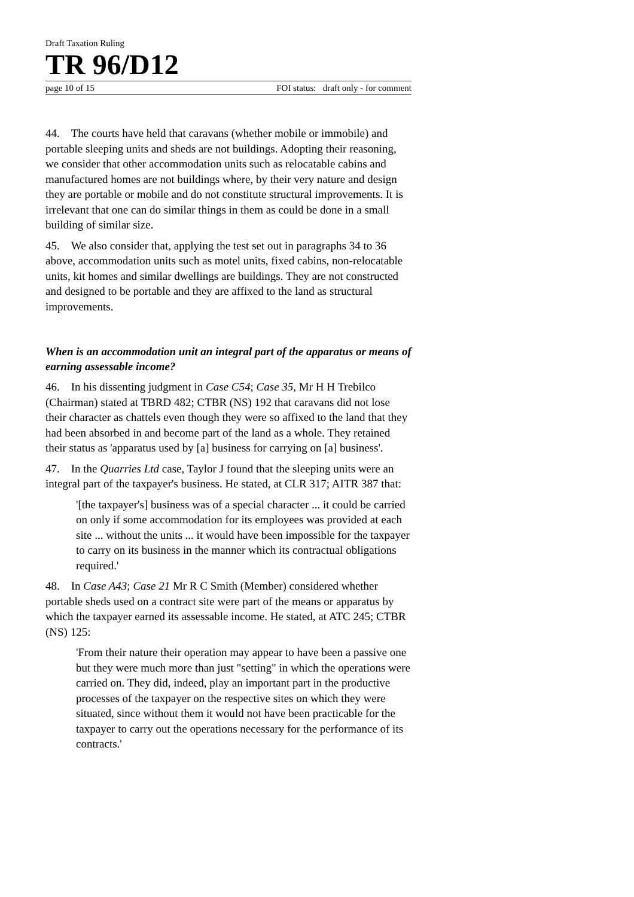Draft Taxation Ruling
TR 96/D12
page 10 of 15 FOI status: draft only - for comment
44. The courts have held that caravans (whether mobile or immobile) and portable sleeping units and sheds are not buildings. Adopting their reasoning, we consider that other accommodation units such as relocatable cabins and manufactured homes are not buildings where, by their very nature and design they are portable or mobile and do not constitute structural improvements. It is irrelevant that one can do similar things in them as could be done in a small building of similar size.
45. We also consider that, applying the test set out in paragraphs 34 to 36 above, accommodation units such as motel units, fixed cabins, non-relocatable units, kit homes and similar dwellings are buildings. They are not constructed and designed to be portable and they are affixed to the land as structural improvements.
When is an accommodation unit an integral part of the apparatus or means of earning assessable income?
46. In his dissenting judgment in Case C54; Case 35, Mr H H Trebilco (Chairman) stated at TBRD 482; CTBR (NS) 192 that caravans did not lose their character as chattels even though they were so affixed to the land that they had been absorbed in and become part of the land as a whole. They retained their status as 'apparatus used by [a] business for carrying on [a] business'.
47. In the Quarries Ltd case, Taylor J found that the sleeping units were an integral part of the taxpayer's business. He stated, at CLR 317; AITR 387 that:
'[the taxpayer's] business was of a special character ... it could be carried on only if some accommodation for its employees was provided at each site ... without the units ... it would have been impossible for the taxpayer to carry on its business in the manner which its contractual obligations required.'
48. In Case A43; Case 21 Mr R C Smith (Member) considered whether portable sheds used on a contract site were part of the means or apparatus by which the taxpayer earned its assessable income. He stated, at ATC 245; CTBR (NS) 125:
'From their nature their operation may appear to have been a passive one but they were much more than just "setting" in which the operations were carried on. They did, indeed, play an important part in the productive processes of the taxpayer on the respective sites on which they were situated, since without them it would not have been practicable for the taxpayer to carry out the operations necessary for the performance of its contracts.'